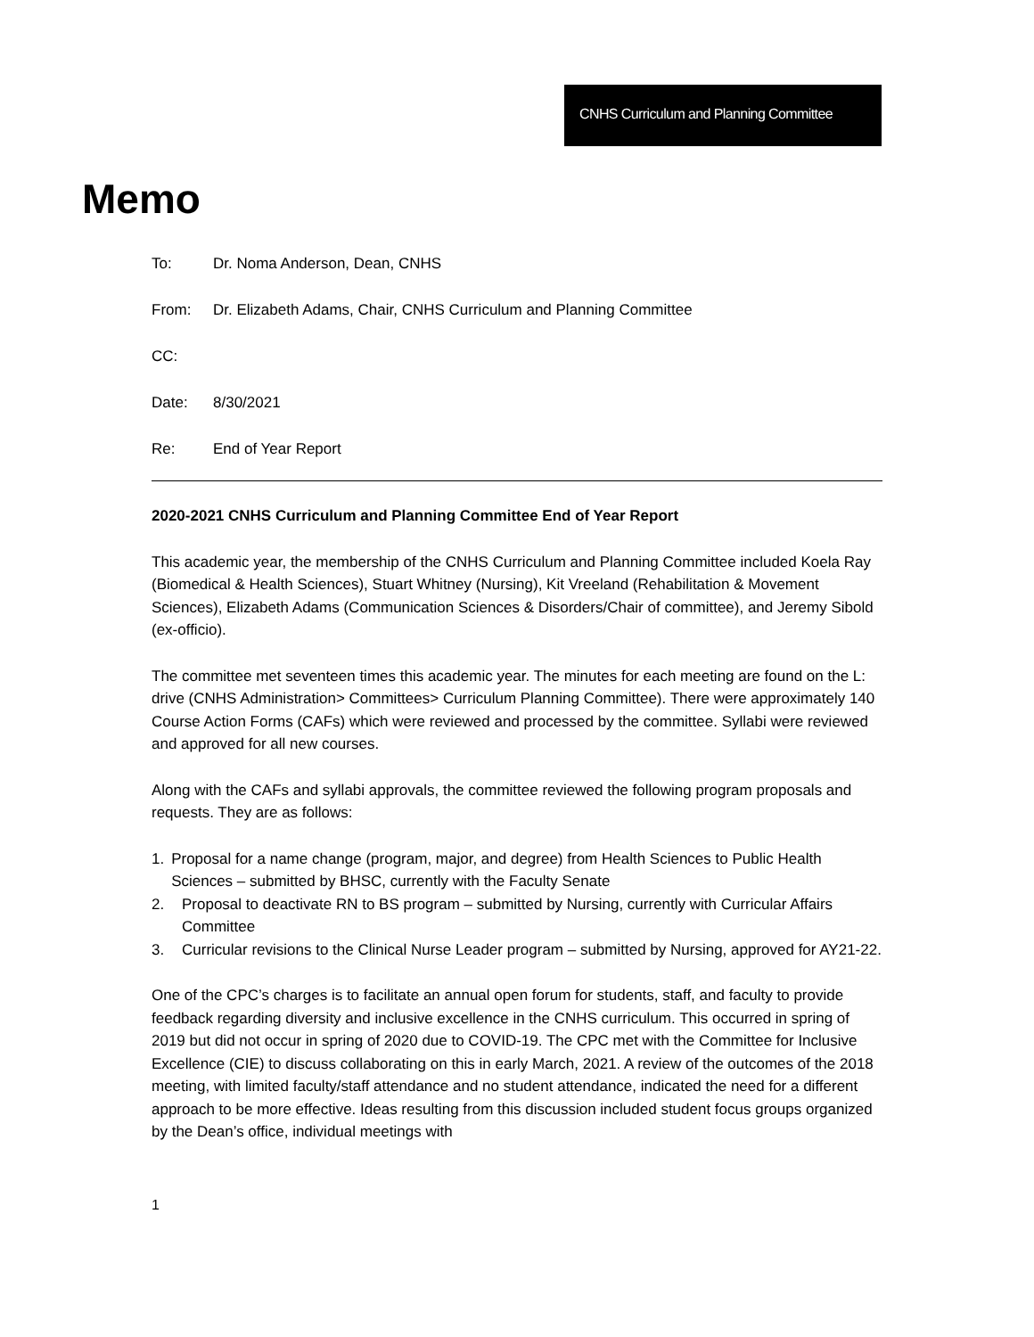CNHS Curriculum and Planning Committee
Memo
To: Dr. Noma Anderson, Dean, CNHS
From: Dr. Elizabeth Adams, Chair, CNHS Curriculum and Planning Committee
CC:
Date: 8/30/2021
Re: End of Year Report
2020-2021 CNHS Curriculum and Planning Committee End of Year Report
This academic year, the membership of the CNHS Curriculum and Planning Committee included Koela Ray (Biomedical & Health Sciences), Stuart Whitney (Nursing), Kit Vreeland (Rehabilitation & Movement Sciences), Elizabeth Adams (Communication Sciences & Disorders/Chair of committee), and Jeremy Sibold (ex-officio).
The committee met seventeen times this academic year. The minutes for each meeting are found on the L: drive (CNHS Administration> Committees> Curriculum Planning Committee). There were approximately 140 Course Action Forms (CAFs) which were reviewed and processed by the committee. Syllabi were reviewed and approved for all new courses.
Along with the CAFs and syllabi approvals, the committee reviewed the following program proposals and requests. They are as follows:
1. Proposal for a name change (program, major, and degree) from Health Sciences to Public Health Sciences – submitted by BHSC, currently with the Faculty Senate
2. Proposal to deactivate RN to BS program – submitted by Nursing, currently with Curricular Affairs Committee
3. Curricular revisions to the Clinical Nurse Leader program – submitted by Nursing, approved for AY21-22.
One of the CPC’s charges is to facilitate an annual open forum for students, staff, and faculty to provide feedback regarding diversity and inclusive excellence in the CNHS curriculum. This occurred in spring of 2019 but did not occur in spring of 2020 due to COVID-19. The CPC met with the Committee for Inclusive Excellence (CIE) to discuss collaborating on this in early March, 2021. A review of the outcomes of the 2018 meeting, with limited faculty/staff attendance and no student attendance, indicated the need for a different approach to be more effective. Ideas resulting from this discussion included student focus groups organized by the Dean’s office, individual meetings with
1